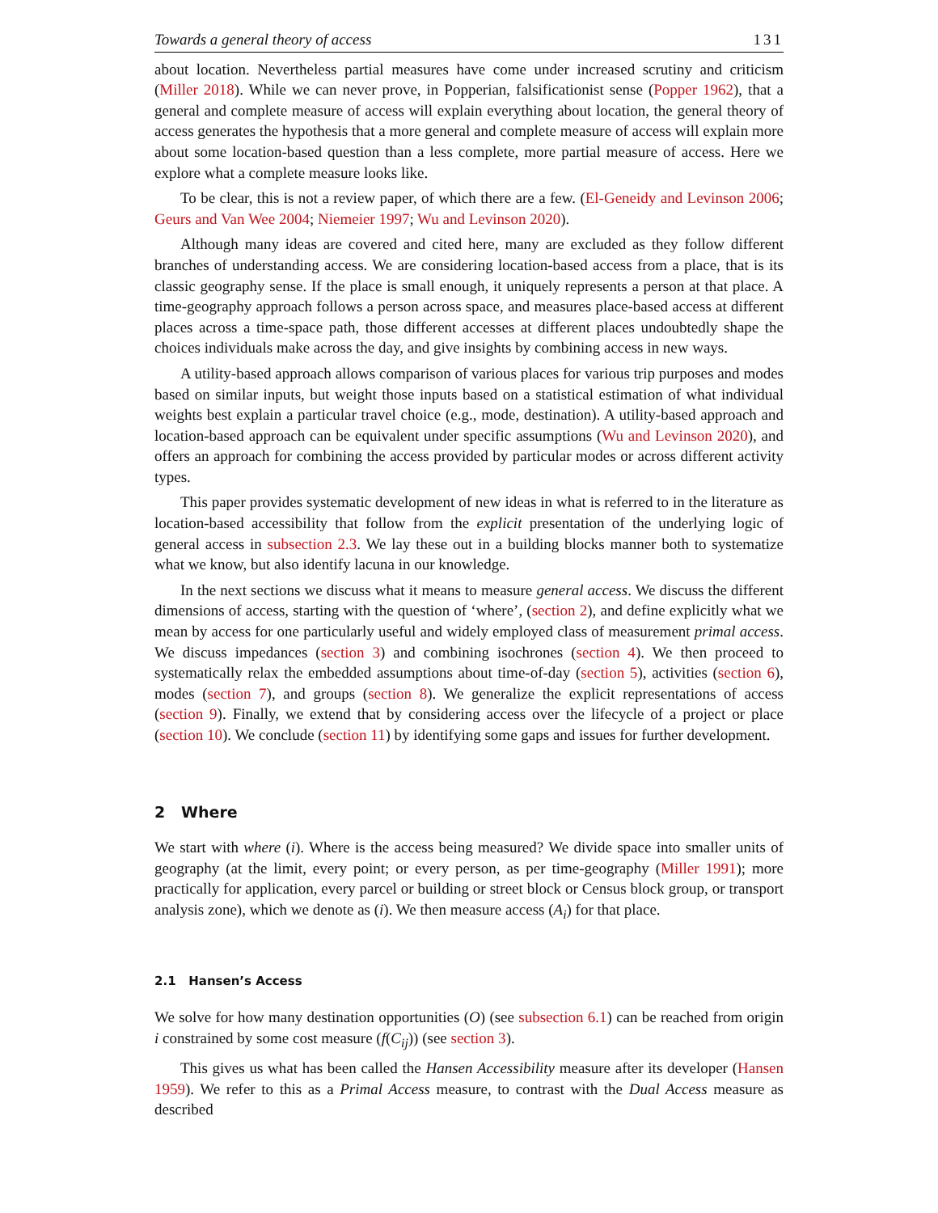Towards a general theory of access 131
about location. Nevertheless partial measures have come under increased scrutiny and criticism (Miller 2018). While we can never prove, in Popperian, falsificationist sense (Popper 1962), that a general and complete measure of access will explain everything about location, the general theory of access generates the hypothesis that a more general and complete measure of access will explain more about some location-based question than a less complete, more partial measure of access. Here we explore what a complete measure looks like.
To be clear, this is not a review paper, of which there are a few. (El-Geneidy and Levinson 2006; Geurs and Van Wee 2004; Niemeier 1997; Wu and Levinson 2020).
Although many ideas are covered and cited here, many are excluded as they follow different branches of understanding access. We are considering location-based access from a place, that is its classic geography sense. If the place is small enough, it uniquely represents a person at that place. A time-geography approach follows a person across space, and measures place-based access at different places across a time-space path, those different accesses at different places undoubtedly shape the choices individuals make across the day, and give insights by combining access in new ways.
A utility-based approach allows comparison of various places for various trip purposes and modes based on similar inputs, but weight those inputs based on a statistical estimation of what individual weights best explain a particular travel choice (e.g., mode, destination). A utility-based approach and location-based approach can be equivalent under specific assumptions (Wu and Levinson 2020), and offers an approach for combining the access provided by particular modes or across different activity types.
This paper provides systematic development of new ideas in what is referred to in the literature as location-based accessibility that follow from the explicit presentation of the underlying logic of general access in subsection 2.3. We lay these out in a building blocks manner both to systematize what we know, but also identify lacuna in our knowledge.
In the next sections we discuss what it means to measure general access. We discuss the different dimensions of access, starting with the question of ‘where’, (section 2), and define explicitly what we mean by access for one particularly useful and widely employed class of measurement primal access. We discuss impedances (section 3) and combining isochrones (section 4). We then proceed to systematically relax the embedded assumptions about time-of-day (section 5), activities (section 6), modes (section 7), and groups (section 8). We generalize the explicit representations of access (section 9). Finally, we extend that by considering access over the lifecycle of a project or place (section 10). We conclude (section 11) by identifying some gaps and issues for further development.
2 Where
We start with where (i). Where is the access being measured? We divide space into smaller units of geography (at the limit, every point; or every person, as per time-geography (Miller 1991); more practically for application, every parcel or building or street block or Census block group, or transport analysis zone), which we denote as (i). We then measure access (A<sub>i</sub>) for that place.
2.1 Hansen’s Access
We solve for how many destination opportunities (O) (see subsection 6.1) can be reached from origin i constrained by some cost measure (f(C<sub>ij</sub>)) (see section 3).
This gives us what has been called the Hansen Accessibility measure after its developer (Hansen 1959). We refer to this as a Primal Access measure, to contrast with the Dual Access measure as described